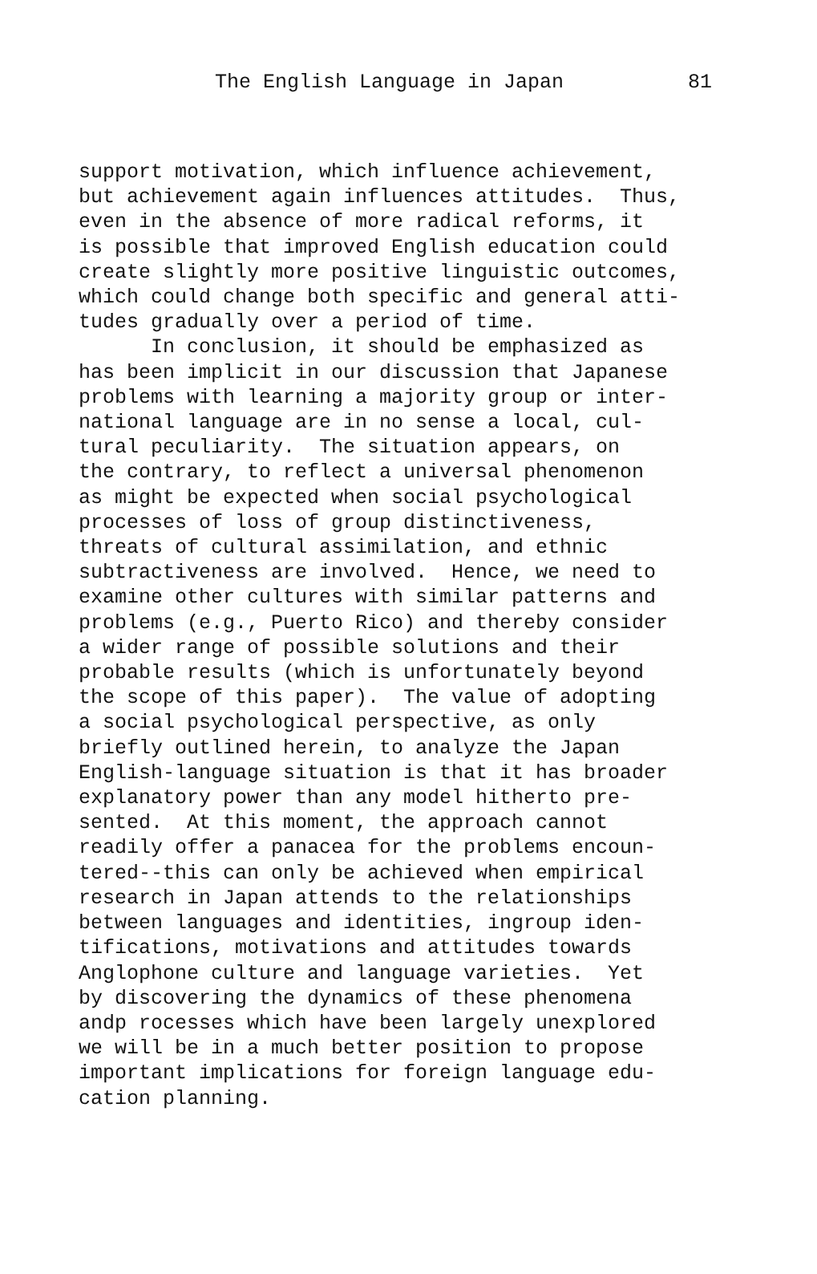The English Language in Japan 81
support motivation, which influence achievement, but achievement again influences attitudes. Thus, even in the absence of more radical reforms, it is possible that improved English education could create slightly more positive linguistic outcomes, which could change both specific and general atti- tudes gradually over a period of time. In conclusion, it should be emphasized as has been implicit in our discussion that Japanese problems with learning a majority group or inter- national language are in no sense a local, cul- tural peculiarity. The situation appears, on the contrary, to reflect a universal phenomenon as might be expected when social psychological processes of loss of group distinctiveness, threats of cultural assimilation, and ethnic subtractiveness are involved. Hence, we need to examine other cultures with similar patterns and problems (e.g., Puerto Rico) and thereby consider a wider range of possible solutions and their probable results (which is unfortunately beyond the scope of this paper). The value of adopting a social psychological perspective, as only briefly outlined herein, to analyze the Japan English-language situation is that it has broader explanatory power than any model hitherto pre- sented. At this moment, the approach cannot readily offer a panacea for the problems encoun- tered--this can only be achieved when empirical research in Japan attends to the relationships between languages and identities, ingroup iden- tifications, motivations and attitudes towards Anglophone culture and language varieties. Yet by discovering the dynamics of these phenomena andp rocesses which have been largely unexplored we will be in a much better position to propose important implications for foreign language edu- cation planning.